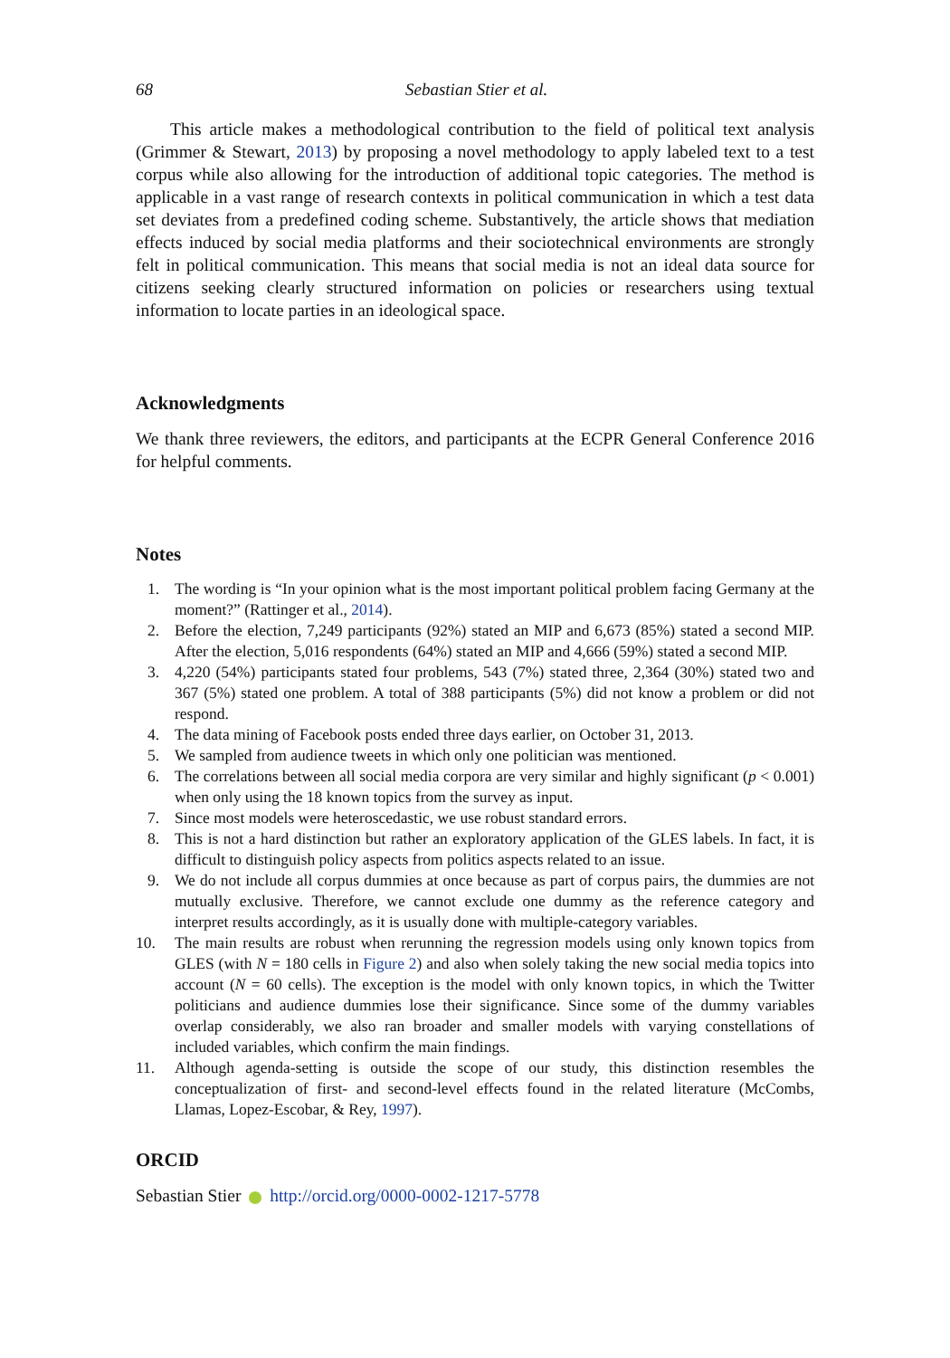68 Sebastian Stier et al.
This article makes a methodological contribution to the field of political text analysis (Grimmer & Stewart, 2013) by proposing a novel methodology to apply labeled text to a test corpus while also allowing for the introduction of additional topic categories. The method is applicable in a vast range of research contexts in political communication in which a test data set deviates from a predefined coding scheme. Substantively, the article shows that mediation effects induced by social media platforms and their sociotechnical environments are strongly felt in political communication. This means that social media is not an ideal data source for citizens seeking clearly structured information on policies or researchers using textual information to locate parties in an ideological space.
Acknowledgments
We thank three reviewers, the editors, and participants at the ECPR General Conference 2016 for helpful comments.
Notes
1. The wording is “In your opinion what is the most important political problem facing Germany at the moment?” (Rattinger et al., 2014).
2. Before the election, 7,249 participants (92%) stated an MIP and 6,673 (85%) stated a second MIP. After the election, 5,016 respondents (64%) stated an MIP and 4,666 (59%) stated a second MIP.
3. 4,220 (54%) participants stated four problems, 543 (7%) stated three, 2,364 (30%) stated two and 367 (5%) stated one problem. A total of 388 participants (5%) did not know a problem or did not respond.
4. The data mining of Facebook posts ended three days earlier, on October 31, 2013.
5. We sampled from audience tweets in which only one politician was mentioned.
6. The correlations between all social media corpora are very similar and highly significant (p < 0.001) when only using the 18 known topics from the survey as input.
7. Since most models were heteroscedastic, we use robust standard errors.
8. This is not a hard distinction but rather an exploratory application of the GLES labels. In fact, it is difficult to distinguish policy aspects from politics aspects related to an issue.
9. We do not include all corpus dummies at once because as part of corpus pairs, the dummies are not mutually exclusive. Therefore, we cannot exclude one dummy as the reference category and interpret results accordingly, as it is usually done with multiple-category variables.
10. The main results are robust when rerunning the regression models using only known topics from GLES (with N = 180 cells in Figure 2) and also when solely taking the new social media topics into account (N = 60 cells). The exception is the model with only known topics, in which the Twitter politicians and audience dummies lose their significance. Since some of the dummy variables overlap considerably, we also ran broader and smaller models with varying constellations of included variables, which confirm the main findings.
11. Although agenda-setting is outside the scope of our study, this distinction resembles the conceptualization of first- and second-level effects found in the related literature (McCombs, Llamas, Lopez-Escobar, & Rey, 1997).
ORCID
Sebastian Stier http://orcid.org/0000-0002-1217-5778